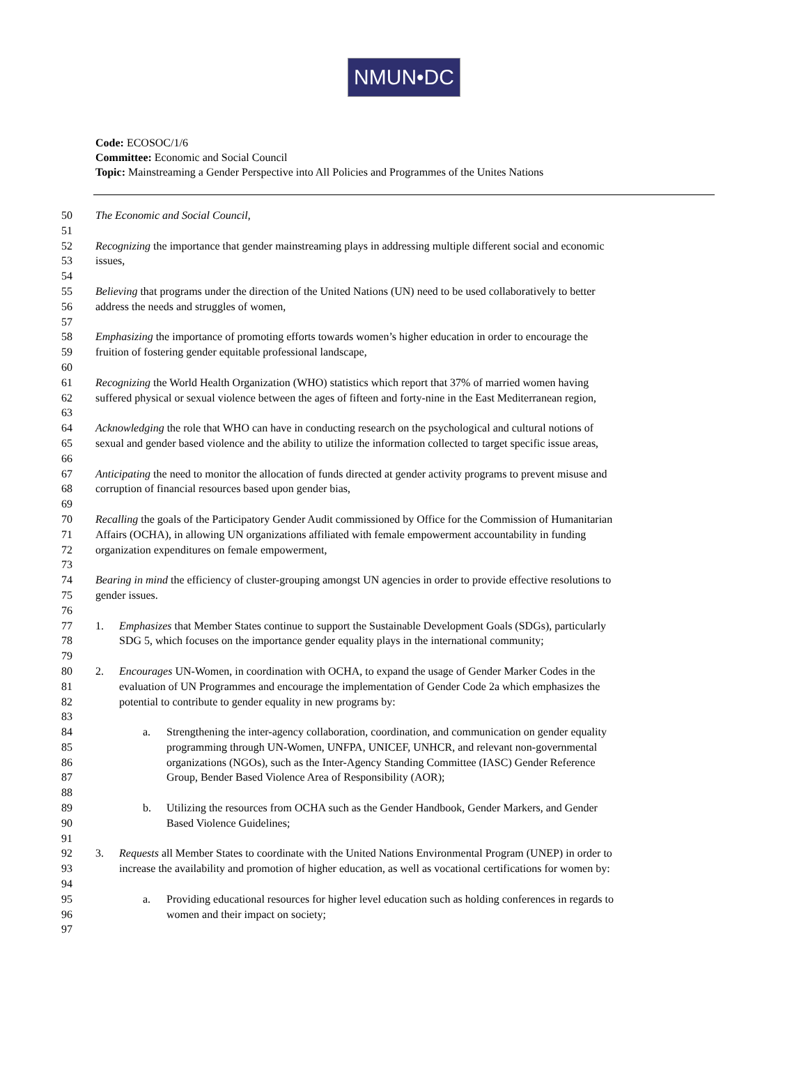NMUN•DC
Code: ECOSOC/1/6
Committee: Economic and Social Council
Topic: Mainstreaming a Gender Perspective into All Policies and Programmes of the Unites Nations
50 The Economic and Social Council,
51
52 Recognizing the importance that gender mainstreaming plays in addressing multiple different social and economic
53 issues,
54
55 Believing that programs under the direction of the United Nations (UN) need to be used collaboratively to better
56 address the needs and struggles of women,
57
58 Emphasizing the importance of promoting efforts towards women’s higher education in order to encourage the
59 fruition of fostering gender equitable professional landscape,
60
61 Recognizing the World Health Organization (WHO) statistics which report that 37% of married women having
62 suffered physical or sexual violence between the ages of fifteen and forty-nine in the East Mediterranean region,
63
64 Acknowledging the role that WHO can have in conducting research on the psychological and cultural notions of
65 sexual and gender based violence and the ability to utilize the information collected to target specific issue areas,
66
67 Anticipating the need to monitor the allocation of funds directed at gender activity programs to prevent misuse and
68 corruption of financial resources based upon gender bias,
69
70 Recalling the goals of the Participatory Gender Audit commissioned by Office for the Commission of Humanitarian
71 Affairs (OCHA), in allowing UN organizations affiliated with female empowerment accountability in funding
72 organization expenditures on female empowerment,
73
74 Bearing in mind the efficiency of cluster-grouping amongst UN agencies in order to provide effective resolutions to
75 gender issues.
76
77 1. Emphasizes that Member States continue to support the Sustainable Development Goals (SDGs), particularly
78 SDG 5, which focuses on the importance gender equality plays in the international community;
79
80 2. Encourages UN-Women, in coordination with OCHA, to expand the usage of Gender Marker Codes in the
81 evaluation of UN Programmes and encourage the implementation of Gender Code 2a which emphasizes the
82 potential to contribute to gender equality in new programs by:
83
84 a. Strengthening the inter-agency collaboration, coordination, and communication on gender equality
85 programming through UN-Women, UNFPA, UNICEF, UNHCR, and relevant non-governmental
86 organizations (NGOs), such as the Inter-Agency Standing Committee (IASC) Gender Reference
87 Group, Bender Based Violence Area of Responsibility (AOR);
88
89 b. Utilizing the resources from OCHA such as the Gender Handbook, Gender Markers, and Gender
90 Based Violence Guidelines;
91
92 3. Requests all Member States to coordinate with the United Nations Environmental Program (UNEP) in order to
93 increase the availability and promotion of higher education, as well as vocational certifications for women by:
94
95 a. Providing educational resources for higher level education such as holding conferences in regards to
96 women and their impact on society;
97